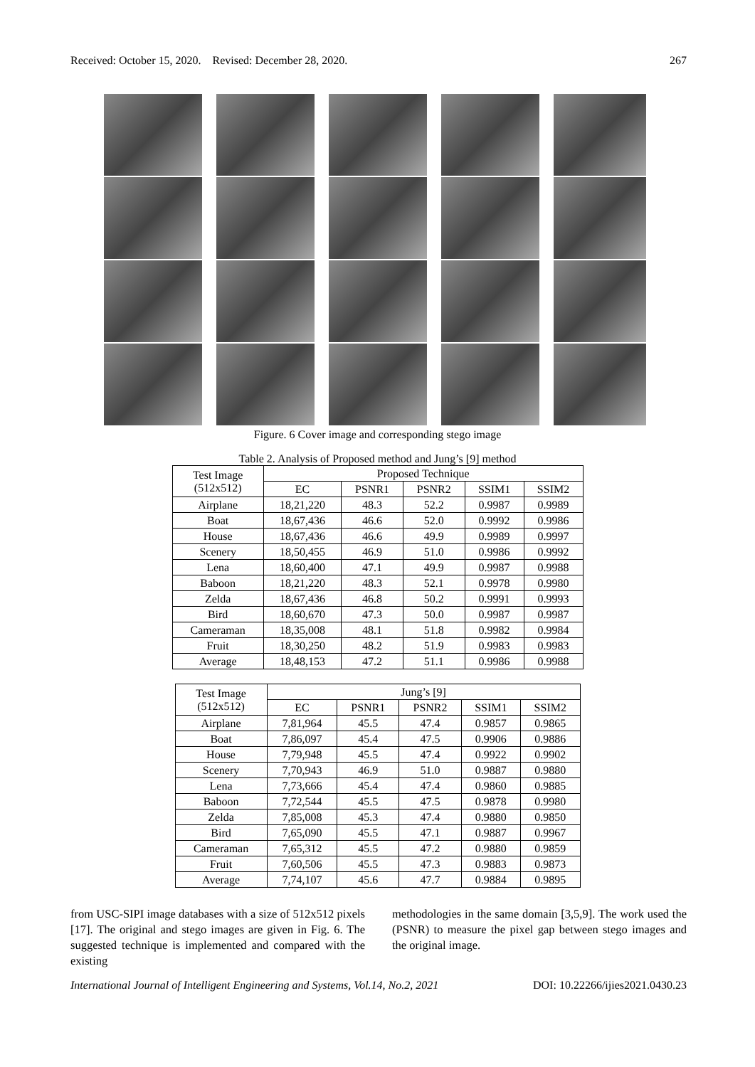Received: October 15, 2020. Revised: December 28, 2020. 267
Figure. 6 Cover image and corresponding stego image
Table 2. Analysis of Proposed method and Jung’s [9] method
| Test Image (512x512) | Proposed Technique | | | | |
| --- | --- | --- | --- | --- | --- |
| | EC | PSNR1 | PSNR2 | SSIM1 | SSIM2 |
| Airplane | 18,21,220 | 48.3 | 52.2 | 0.9987 | 0.9989 |
| Boat | 18,67,436 | 46.6 | 52.0 | 0.9992 | 0.9986 |
| House | 18,67,436 | 46.6 | 49.9 | 0.9989 | 0.9997 |
| Scenery | 18,50,455 | 46.9 | 51.0 | 0.9986 | 0.9992 |
| Lena | 18,60,400 | 47.1 | 49.9 | 0.9987 | 0.9988 |
| Baboon | 18,21,220 | 48.3 | 52.1 | 0.9978 | 0.9980 |
| Zelda | 18,67,436 | 46.8 | 50.2 | 0.9991 | 0.9993 |
| Bird | 18,60,670 | 47.3 | 50.0 | 0.9987 | 0.9987 |
| Cameraman | 18,35,008 | 48.1 | 51.8 | 0.9982 | 0.9984 |
| Fruit | 18,30,250 | 48.2 | 51.9 | 0.9983 | 0.9983 |
| Average | 18,48,153 | 47.2 | 51.1 | 0.9986 | 0.9988 |
| Test Image (512x512) | Jung’s [9] | | | | |
| --- | --- | --- | --- | --- | --- |
| | EC | PSNR1 | PSNR2 | SSIM1 | SSIM2 |
| Airplane | 7,81,964 | 45.5 | 47.4 | 0.9857 | 0.9865 |
| Boat | 7,86,097 | 45.4 | 47.5 | 0.9906 | 0.9886 |
| House | 7,79,948 | 45.5 | 47.4 | 0.9922 | 0.9902 |
| Scenery | 7,70,943 | 46.9 | 51.0 | 0.9887 | 0.9880 |
| Lena | 7,73,666 | 45.4 | 47.4 | 0.9860 | 0.9885 |
| Baboon | 7,72,544 | 45.5 | 47.5 | 0.9878 | 0.9980 |
| Zelda | 7,85,008 | 45.3 | 47.4 | 0.9880 | 0.9850 |
| Bird | 7,65,090 | 45.5 | 47.1 | 0.9887 | 0.9967 |
| Cameraman | 7,65,312 | 45.5 | 47.2 | 0.9880 | 0.9859 |
| Fruit | 7,60,506 | 45.5 | 47.3 | 0.9883 | 0.9873 |
| Average | 7,74,107 | 45.6 | 47.7 | 0.9884 | 0.9895 |
from USC-SIPI image databases with a size of 512x512 pixels [17]. The original and stego images are given in Fig. 6. The suggested technique is implemented and compared with the existing
methodologies in the same domain [3,5,9]. The work used the (PSNR) to measure the pixel gap between stego images and the original image.
International Journal of Intelligent Engineering and Systems, Vol.14, No.2, 2021 DOI: 10.22266/ijies2021.0430.23